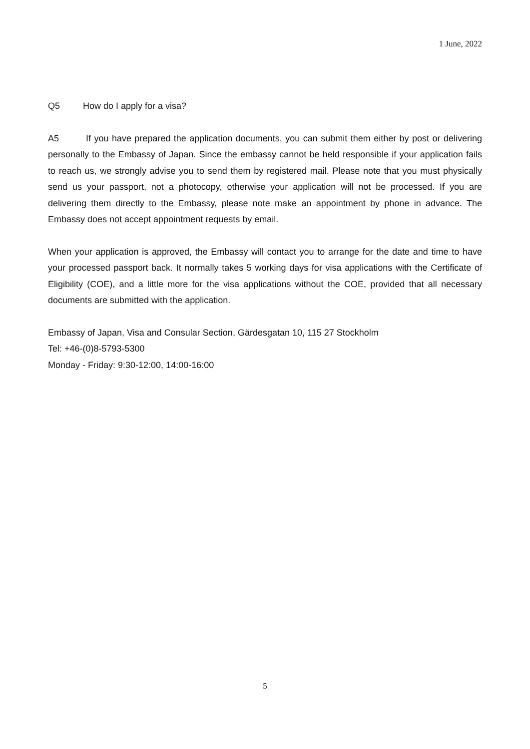1 June, 2022
Q5 How do I apply for a visa?
A5 If you have prepared the application documents, you can submit them either by post or delivering personally to the Embassy of Japan. Since the embassy cannot be held responsible if your application fails to reach us, we strongly advise you to send them by registered mail. Please note that you must physically send us your passport, not a photocopy, otherwise your application will not be processed. If you are delivering them directly to the Embassy, please note make an appointment by phone in advance. The Embassy does not accept appointment requests by email.
When your application is approved, the Embassy will contact you to arrange for the date and time to have your processed passport back. It normally takes 5 working days for visa applications with the Certificate of Eligibility (COE), and a little more for the visa applications without the COE, provided that all necessary documents are submitted with the application.
Embassy of Japan, Visa and Consular Section, Gärdesgatan 10, 115 27 Stockholm
Tel: +46-(0)8-5793-5300
Monday - Friday: 9:30-12:00, 14:00-16:00
5